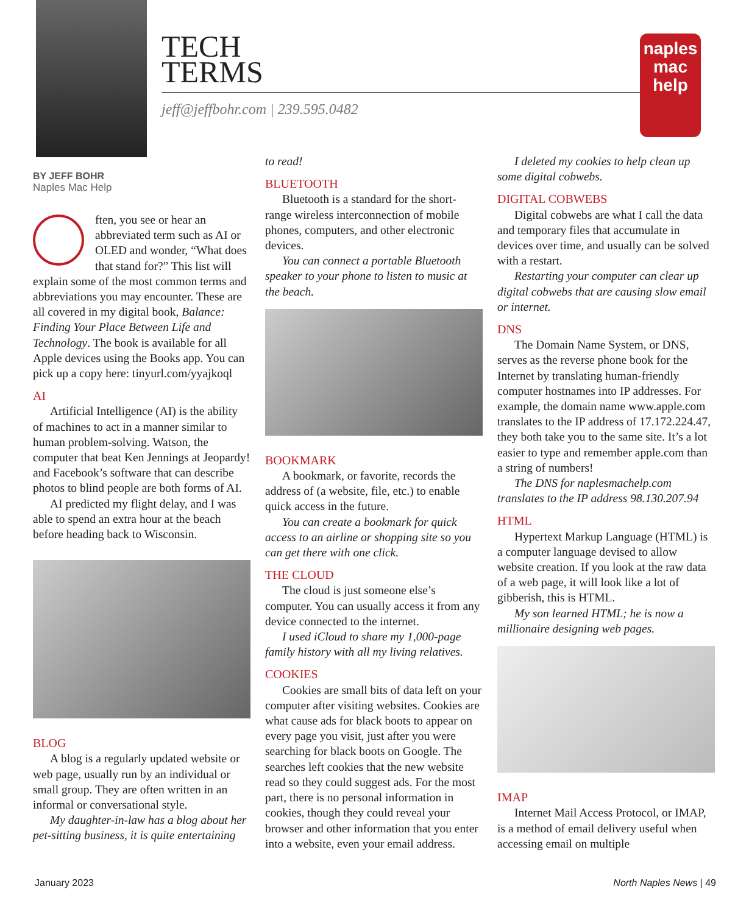TECH
TERMS
jeff@jeffbohr.com | 239.595.0482
naples
mac
help
BY JEFF BOHR
Naples Mac Help
ften, you see or hear an abbreviated term such as AI or OLED and wonder, “What does that stand for?” This list will explain some of the most common terms and abbreviations you may encounter. These are all covered in my digital book, Balance: Finding Your Place Between Life and Technology. The book is available for all Apple devices using the Books app. You can pick up a copy here: tinyurl.com/yyajkoql
AI
Artificial Intelligence (AI) is the ability of machines to act in a manner similar to human problem-solving. Watson, the computer that beat Ken Jennings at Jeopardy! and Facebook’s software that can describe photos to blind people are both forms of AI.
AI predicted my flight delay, and I was able to spend an extra hour at the beach before heading back to Wisconsin.
BLOG
A blog is a regularly updated website or web page, usually run by an individual or small group. They are often written in an informal or conversational style.
My daughter-in-law has a blog about her pet-sitting business, it is quite entertaining
to read!
BLUETOOTH
Bluetooth is a standard for the short-range wireless interconnection of mobile phones, computers, and other electronic devices.
You can connect a portable Bluetooth speaker to your phone to listen to music at the beach.
BOOKMARK
A bookmark, or favorite, records the address of (a website, file, etc.) to enable quick access in the future.
You can create a bookmark for quick access to an airline or shopping site so you can get there with one click.
THE CLOUD
The cloud is just someone else’s computer. You can usually access it from any device connected to the internet.
I used iCloud to share my 1,000-page family history with all my living relatives.
COOKIES
Cookies are small bits of data left on your computer after visiting websites. Cookies are what cause ads for black boots to appear on every page you visit, just after you were searching for black boots on Google. The searches left cookies that the new website read so they could suggest ads. For the most part, there is no personal information in cookies, though they could reveal your browser and other information that you enter into a website, even your email address.
I deleted my cookies to help clean up some digital cobwebs.
DIGITAL COBWEBS
Digital cobwebs are what I call the data and temporary files that accumulate in devices over time, and usually can be solved with a restart.
Restarting your computer can clear up digital cobwebs that are causing slow email or internet.
DNS
The Domain Name System, or DNS, serves as the reverse phone book for the Internet by translating human-friendly computer hostnames into IP addresses. For example, the domain name www.apple.com translates to the IP address of 17.172.224.47, they both take you to the same site. It’s a lot easier to type and remember apple.com than a string of numbers!
The DNS for naplesmachelp.com translates to the IP address 98.130.207.94
HTML
Hypertext Markup Language (HTML) is a computer language devised to allow website creation. If you look at the raw data of a web page, it will look like a lot of gibberish, this is HTML.
My son learned HTML; he is now a millionaire designing web pages.
IMAP
Internet Mail Access Protocol, or IMAP, is a method of email delivery useful when accessing email on multiple
January 2023 North Naples News | 49